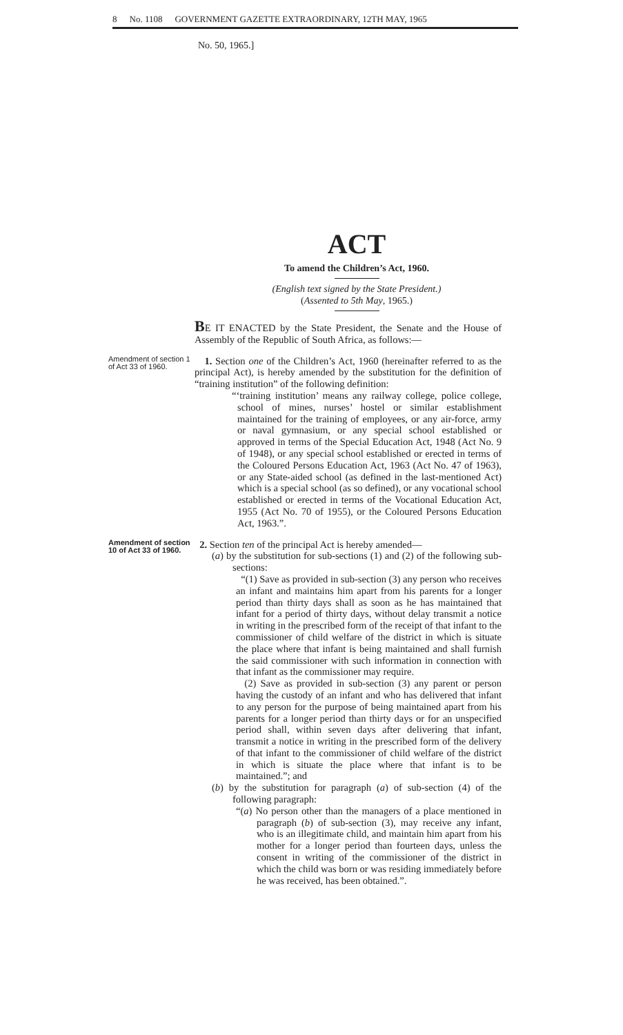8 No. 1108 GOVERNMENT GAZETTE EXTRAORDINARY, 12TH MAY, 1965
No. 50, 1965.]
ACT
To amend the Children’s Act, 1960.
(English text signed by the State President.)
(Assented to 5th May, 1965.)
BE IT ENACTED by the State President, the Senate and the House of Assembly of the Republic of South Africa, as follows:—
Amendment of section 1 of Act 33 of 1960.
1. Section one of the Children’s Act, 1960 (hereinafter referred to as the principal Act), is hereby amended by the substitution for the definition of “training institution” of the following definition:
“‘training institution’ means any railway college, police college, school of mines, nurses’ hostel or similar establishment maintained for the training of employees, or any air-force, army or naval gymnasium, or any special school established or approved in terms of the Special Education Act, 1948 (Act No. 9 of 1948), or any special school established or erected in terms of the Coloured Persons Education Act, 1963 (Act No. 47 of 1963), or any State-aided school (as defined in the last-mentioned Act) which is a special school (as so defined), or any vocational school established or erected in terms of the Vocational Education Act, 1955 (Act No. 70 of 1955), or the Coloured Persons Education Act, 1963.”.
Amendment of section 10 of Act 33 of 1960.
2. Section ten of the principal Act is hereby amended—
(a) by the substitution for sub-sections (1) and (2) of the following sub-sections:
“(1) Save as provided in sub-section (3) any person who receives an infant and maintains him apart from his parents for a longer period than thirty days shall as soon as he has maintained that infant for a period of thirty days, without delay transmit a notice in writing in the prescribed form of the receipt of that infant to the commissioner of child welfare of the district in which is situate the place where that infant is being maintained and shall furnish the said commissioner with such information in connection with that infant as the commissioner may require.
(2) Save as provided in sub-section (3) any parent or person having the custody of an infant and who has delivered that infant to any person for the purpose of being maintained apart from his parents for a longer period than thirty days or for an unspecified period shall, within seven days after delivering that infant, transmit a notice in writing in the prescribed form of the delivery of that infant to the commissioner of child welfare of the district in which is situate the place where that infant is to be maintained.”; and
(b) by the substitution for paragraph (a) of sub-section (4) of the following paragraph:
“(a) No person other than the managers of a place mentioned in paragraph (b) of sub-section (3), may receive any infant, who is an illegitimate child, and maintain him apart from his mother for a longer period than fourteen days, unless the consent in writing of the commissioner of the district in which the child was born or was residing immediately before he was received, has been obtained.”.